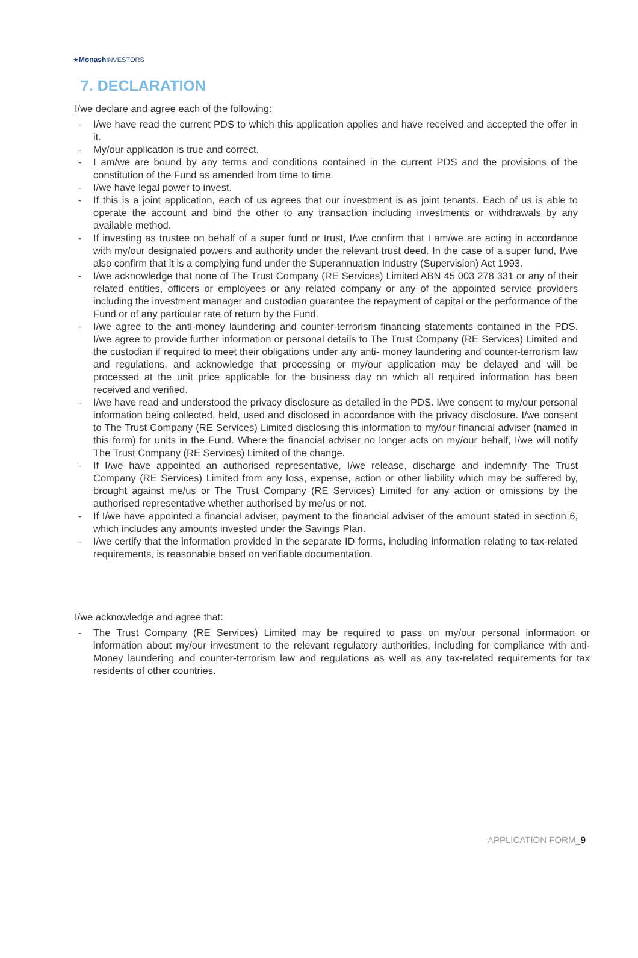★Monash INVESTORS
7. DECLARATION
I/we declare and agree each of the following:
- I/we have read the current PDS to which this application applies and have received and accepted the offer in it.
- My/our application is true and correct.
- I am/we are bound by any terms and conditions contained in the current PDS and the provisions of the constitution of the Fund as amended from time to time.
- I/we have legal power to invest.
- If this is a joint application, each of us agrees that our investment is as joint tenants. Each of us is able to operate the account and bind the other to any transaction including investments or withdrawals by any available method.
- If investing as trustee on behalf of a super fund or trust, I/we confirm that I am/we are acting in accordance with my/our designated powers and authority under the relevant trust deed. In the case of a super fund, I/we also confirm that it is a complying fund under the Superannuation Industry (Supervision) Act 1993.
- I/we acknowledge that none of The Trust Company (RE Services) Limited ABN 45 003 278 331 or any of their related entities, officers or employees or any related company or any of the appointed service providers including the investment manager and custodian guarantee the repayment of capital or the performance of the Fund or of any particular rate of return by the Fund.
- I/we agree to the anti-money laundering and counter-terrorism financing statements contained in the PDS. I/we agree to provide further information or personal details to The Trust Company (RE Services) Limited and the custodian if required to meet their obligations under any anti- money laundering and counter-terrorism law and regulations, and acknowledge that processing or my/our application may be delayed and will be processed at the unit price applicable for the business day on which all required information has been received and verified.
- I/we have read and understood the privacy disclosure as detailed in the PDS. I/we consent to my/our personal information being collected, held, used and disclosed in accordance with the privacy disclosure. I/we consent to The Trust Company (RE Services) Limited disclosing this information to my/our financial adviser (named in this form) for units in the Fund. Where the financial adviser no longer acts on my/our behalf, I/we will notify The Trust Company (RE Services) Limited of the change.
- If I/we have appointed an authorised representative, I/we release, discharge and indemnify The Trust Company (RE Services) Limited from any loss, expense, action or other liability which may be suffered by, brought against me/us or The Trust Company (RE Services) Limited for any action or omissions by the authorised representative whether authorised by me/us or not.
- If I/we have appointed a financial adviser, payment to the financial adviser of the amount stated in section 6, which includes any amounts invested under the Savings Plan.
- I/we certify that the information provided in the separate ID forms, including information relating to tax-related requirements, is reasonable based on verifiable documentation.
I/we acknowledge and agree that:
- The Trust Company (RE Services) Limited may be required to pass on my/our personal information or information about my/our investment to the relevant regulatory authorities, including for compliance with anti-Money laundering and counter-terrorism law and regulations as well as any tax-related requirements for tax residents of other countries.
APPLICATION FORM_9